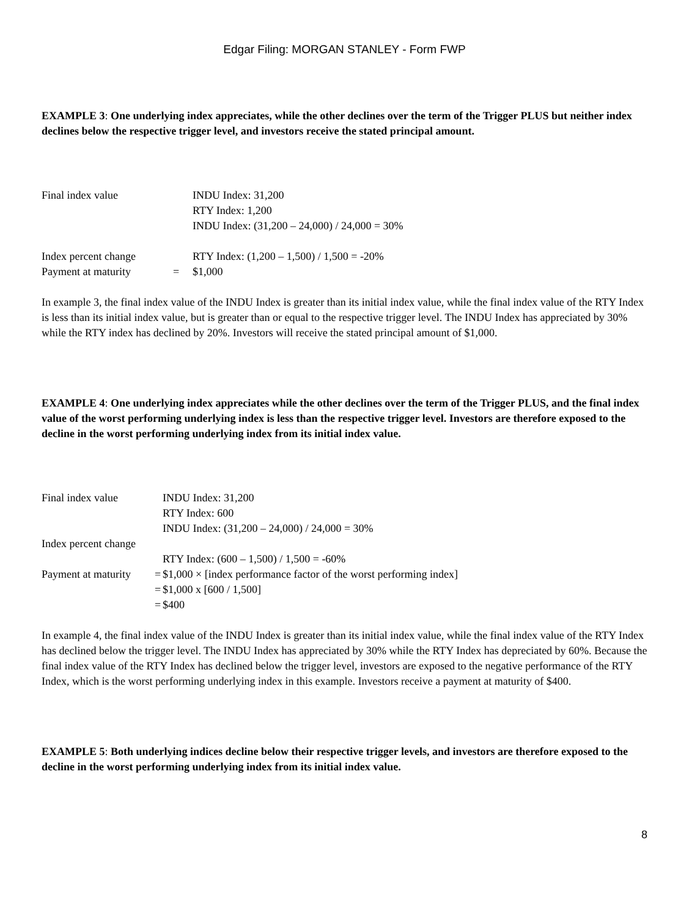Edgar Filing: MORGAN STANLEY - Form FWP
EXAMPLE 3: One underlying index appreciates, while the other declines over the term of the Trigger PLUS but neither index declines below the respective trigger level, and investors receive the stated principal amount.
| Final index value | | INDU Index: 31,200 RTY Index: 1,200 |
| Index percent change | | INDU Index: (31,200 – 24,000) / 24,000 = 30% RTY Index: (1,200 – 1,500) / 1,500 = -20% |
| Payment at maturity | = | $1,000 |
In example 3, the final index value of the INDU Index is greater than its initial index value, while the final index value of the RTY Index is less than its initial index value, but is greater than or equal to the respective trigger level. The INDU Index has appreciated by 30% while the RTY index has declined by 20%. Investors will receive the stated principal amount of $1,000.
EXAMPLE 4: One underlying index appreciates while the other declines over the term of the Trigger PLUS, and the final index value of the worst performing underlying index is less than the respective trigger level. Investors are therefore exposed to the decline in the worst performing underlying index from its initial index value.
| Final index value | | INDU Index: 31,200 RTY Index: 600 INDU Index: (31,200 – 24,000) / 24,000 = 30% |
| Index percent change | | |
| | | RTY Index: (600 – 1,500) / 1,500 = -60% |
| Payment at maturity | = | $1,000 × [index performance factor of the worst performing index] |
| | = | $1,000 x [600 / 1,500] |
| | = | $400 |
In example 4, the final index value of the INDU Index is greater than its initial index value, while the final index value of the RTY Index has declined below the trigger level. The INDU Index has appreciated by 30% while the RTY Index has depreciated by 60%. Because the final index value of the RTY Index has declined below the trigger level, investors are exposed to the negative performance of the RTY Index, which is the worst performing underlying index in this example. Investors receive a payment at maturity of $400.
EXAMPLE 5: Both underlying indices decline below their respective trigger levels, and investors are therefore exposed to the decline in the worst performing underlying index from its initial index value.
8